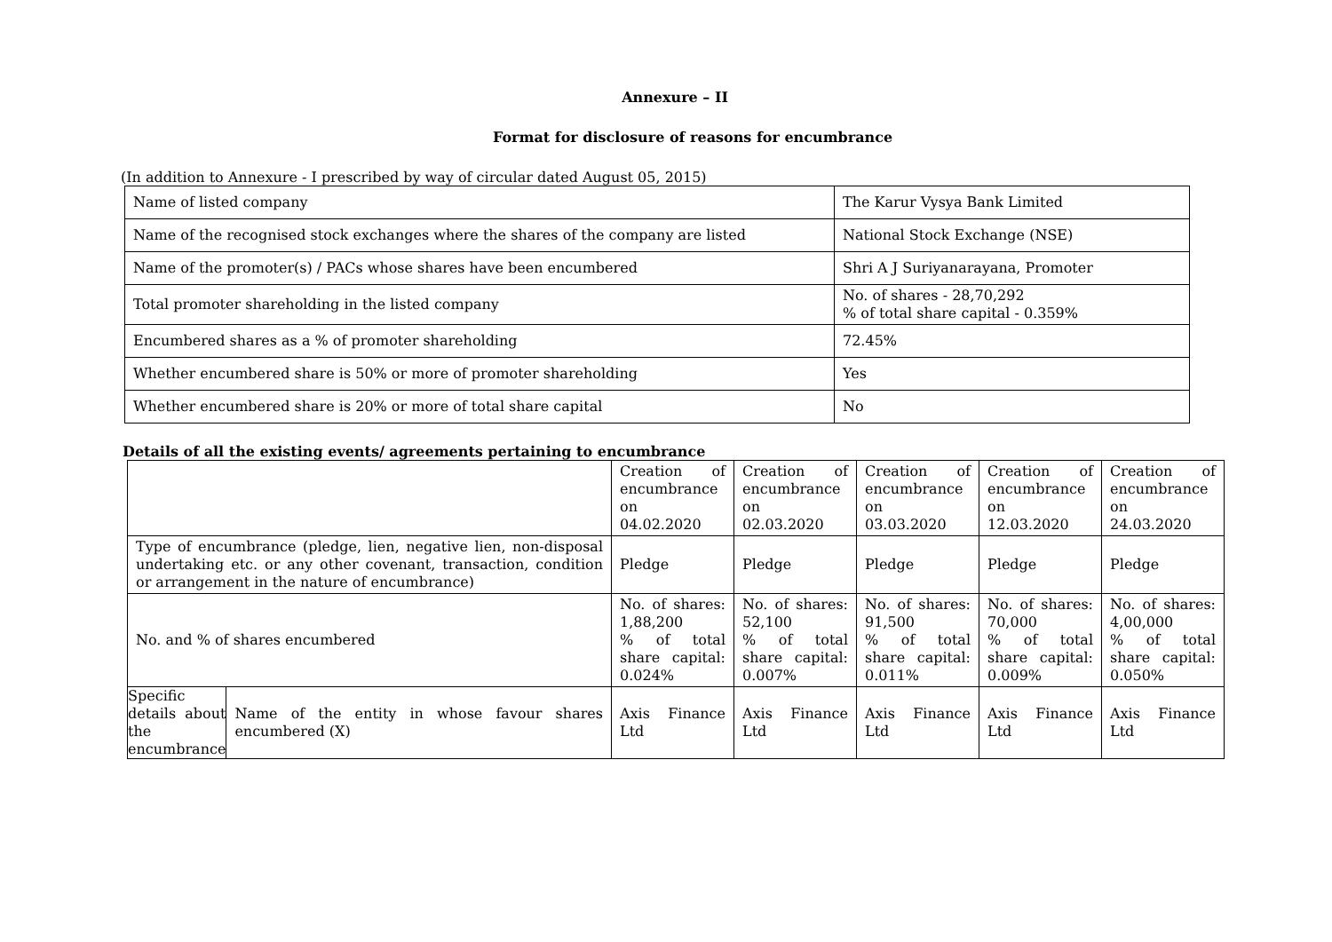Annexure – II
Format for disclosure of reasons for encumbrance
(In addition to Annexure - I prescribed by way of circular dated August 05, 2015)
| Name of listed company | The Karur Vysya Bank Limited |
| Name of the recognised stock exchanges where the shares of the company are listed | National Stock Exchange (NSE) |
| Name of the promoter(s) / PACs whose shares have been encumbered | Shri A J Suriyanarayana, Promoter |
| Total promoter shareholding in the listed company | No. of shares - 28,70,292 % of total share capital - 0.359% |
| Encumbered shares as a % of promoter shareholding | 72.45% |
| Whether encumbered share is 50% or more of promoter shareholding | Yes |
| Whether encumbered share is 20% or more of total share capital | No |
Details of all the existing events/ agreements pertaining to encumbrance
| | | Creation of encumbrance on 04.02.2020 | Creation of encumbrance on 02.03.2020 | Creation of encumbrance on 03.03.2020 | Creation of encumbrance on 12.03.2020 | Creation of encumbrance on 24.03.2020 |
| Type of encumbrance (pledge, lien, negative lien, non-disposal undertaking etc. or any other covenant, transaction, condition or arrangement in the nature of encumbrance) | | Pledge | Pledge | Pledge | Pledge | Pledge |
| No. and % of shares encumbered | | No. of shares: 1,88,200 % of total share capital: 0.024% | No. of shares: 52,100 % of total share capital: 0.007% | No. of shares: 91,500 % of total share capital: 0.011% | No. of shares: 70,000 % of total share capital: 0.009% | No. of shares: 4,00,000 % of total share capital: 0.050% |
| Specific details about the encumbrance | Name of the entity in whose favour shares encumbered (X) | Axis Finance Ltd | Axis Finance Ltd | Axis Finance Ltd | Axis Finance Ltd | Axis Finance Ltd |